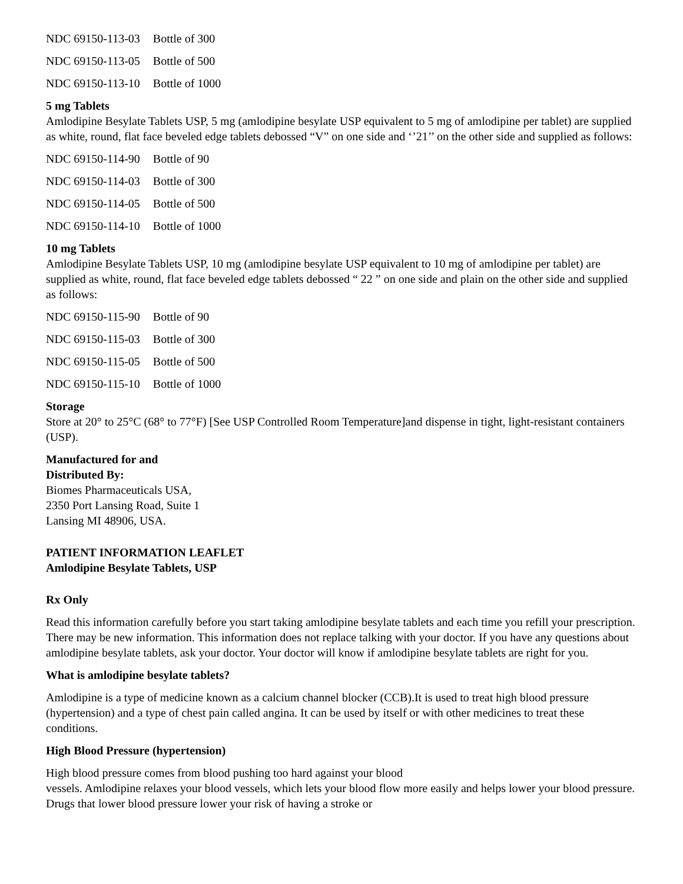| NDC 69150-113-03 | Bottle of 300 |
| NDC 69150-113-05 | Bottle of 500 |
| NDC 69150-113-10 | Bottle of 1000 |
5 mg Tablets
Amlodipine Besylate Tablets USP, 5 mg (amlodipine besylate USP equivalent to 5 mg of amlodipine per tablet) are supplied as white, round, flat face beveled edge tablets debossed “V” on one side and ‘’21’’ on the other side and supplied as follows:
| NDC 69150-114-90 | Bottle of 90 |
| NDC 69150-114-03 | Bottle of 300 |
| NDC 69150-114-05 | Bottle of 500 |
| NDC 69150-114-10 | Bottle of 1000 |
10 mg Tablets
Amlodipine Besylate Tablets USP, 10 mg (amlodipine besylate USP equivalent to 10 mg of amlodipine per tablet) are supplied as white, round, flat face beveled edge tablets debossed “ 22 ” on one side and plain on the other side and supplied as follows:
| NDC 69150-115-90 | Bottle of 90 |
| NDC 69150-115-03 | Bottle of 300 |
| NDC 69150-115-05 | Bottle of 500 |
| NDC 69150-115-10 | Bottle of 1000 |
Storage
Store at 20° to 25°C (68° to 77°F) [See USP Controlled Room Temperature]and dispense in tight, light-resistant containers (USP).
Manufactured for and
Distributed By:
Biomes Pharmaceuticals USA,
2350 Port Lansing Road, Suite 1
Lansing MI 48906, USA.
PATIENT INFORMATION LEAFLET
Amlodipine Besylate Tablets, USP
Rx Only
Read this information carefully before you start taking amlodipine besylate tablets and each time you refill your prescription. There may be new information. This information does not replace talking with your doctor. If you have any questions about amlodipine besylate tablets, ask your doctor. Your doctor will know if amlodipine besylate tablets are right for you.
What is amlodipine besylate tablets?
Amlodipine is a type of medicine known as a calcium channel blocker (CCB).It is used to treat high blood pressure (hypertension) and a type of chest pain called angina. It can be used by itself or with other medicines to treat these conditions.
High Blood Pressure (hypertension)
High blood pressure comes from blood pushing too hard against your blood
vessels. Amlodipine relaxes your blood vessels, which lets your blood flow more easily and helps lower your blood pressure. Drugs that lower blood pressure lower your risk of having a stroke or